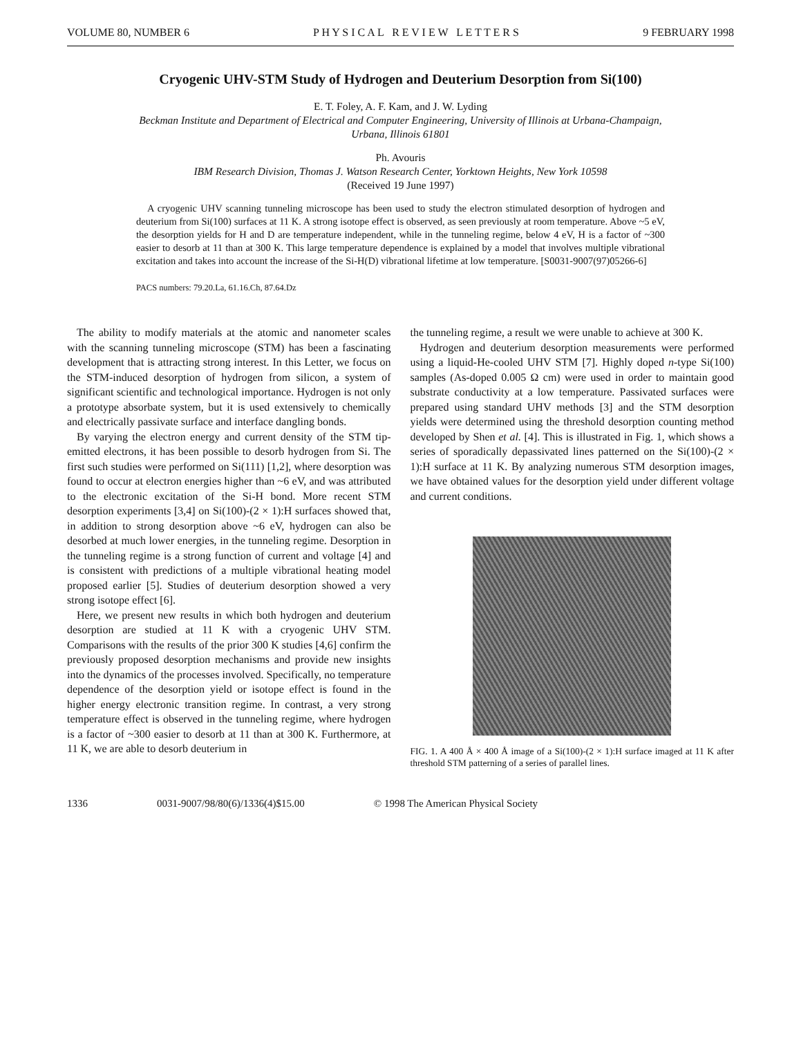VOLUME 80, NUMBER 6 P H Y S I C A L R E V I E W L E T T E R S 9 FEBRUARY 1998
Cryogenic UHV-STM Study of Hydrogen and Deuterium Desorption from Si(100)
E. T. Foley, A. F. Kam, and J. W. Lyding
Beckman Institute and Department of Electrical and Computer Engineering, University of Illinois at Urbana-Champaign,
Urbana, Illinois 61801
Ph. Avouris
IBM Research Division, Thomas J. Watson Research Center, Yorktown Heights, New York 10598
(Received 19 June 1997)
A cryogenic UHV scanning tunneling microscope has been used to study the electron stimulated desorption of hydrogen and deuterium from Si(100) surfaces at 11 K. A strong isotope effect is observed, as seen previously at room temperature. Above ~5 eV, the desorption yields for H and D are temperature independent, while in the tunneling regime, below 4 eV, H is a factor of ~300 easier to desorb at 11 than at 300 K. This large temperature dependence is explained by a model that involves multiple vibrational excitation and takes into account the increase of the Si-H(D) vibrational lifetime at low temperature. [S0031-9007(97)05266-6]
PACS numbers: 79.20.La, 61.16.Ch, 87.64.Dz
The ability to modify materials at the atomic and nanometer scales with the scanning tunneling microscope (STM) has been a fascinating development that is attracting strong interest. In this Letter, we focus on the STM-induced desorption of hydrogen from silicon, a system of significant scientific and technological importance. Hydrogen is not only a prototype absorbate system, but it is used extensively to chemically and electrically passivate surface and interface dangling bonds.
By varying the electron energy and current density of the STM tip-emitted electrons, it has been possible to desorb hydrogen from Si. The first such studies were performed on Si(111) [1,2], where desorption was found to occur at electron energies higher than ~6 eV, and was attributed to the electronic excitation of the Si-H bond. More recent STM desorption experiments [3,4] on Si(100)-(2 × 1):H surfaces showed that, in addition to strong desorption above ~6 eV, hydrogen can also be desorbed at much lower energies, in the tunneling regime. Desorption in the tunneling regime is a strong function of current and voltage [4] and is consistent with predictions of a multiple vibrational heating model proposed earlier [5]. Studies of deuterium desorption showed a very strong isotope effect [6].
Here, we present new results in which both hydrogen and deuterium desorption are studied at 11 K with a cryogenic UHV STM. Comparisons with the results of the prior 300 K studies [4,6] confirm the previously proposed desorption mechanisms and provide new insights into the dynamics of the processes involved. Specifically, no temperature dependence of the desorption yield or isotope effect is found in the higher energy electronic transition regime. In contrast, a very strong temperature effect is observed in the tunneling regime, where hydrogen is a factor of ~300 easier to desorb at 11 than at 300 K. Furthermore, at 11 K, we are able to desorb deuterium in
the tunneling regime, a result we were unable to achieve at 300 K.
Hydrogen and deuterium desorption measurements were performed using a liquid-He-cooled UHV STM [7]. Highly doped n-type Si(100) samples (As-doped 0.005 Ω cm) were used in order to maintain good substrate conductivity at a low temperature. Passivated surfaces were prepared using standard UHV methods [3] and the STM desorption yields were determined using the threshold desorption counting method developed by Shen et al. [4]. This is illustrated in Fig. 1, which shows a series of sporadically depassivated lines patterned on the Si(100)-(2 × 1):H surface at 11 K. By analyzing numerous STM desorption images, we have obtained values for the desorption yield under different voltage and current conditions.
FIG. 1. A 400 Å × 400 Å image of a Si(100)-(2 × 1):H surface imaged at 11 K after threshold STM patterning of a series of parallel lines.
1336 0031-9007/98/80(6)/1336(4)$15.00 © 1998 The American Physical Society